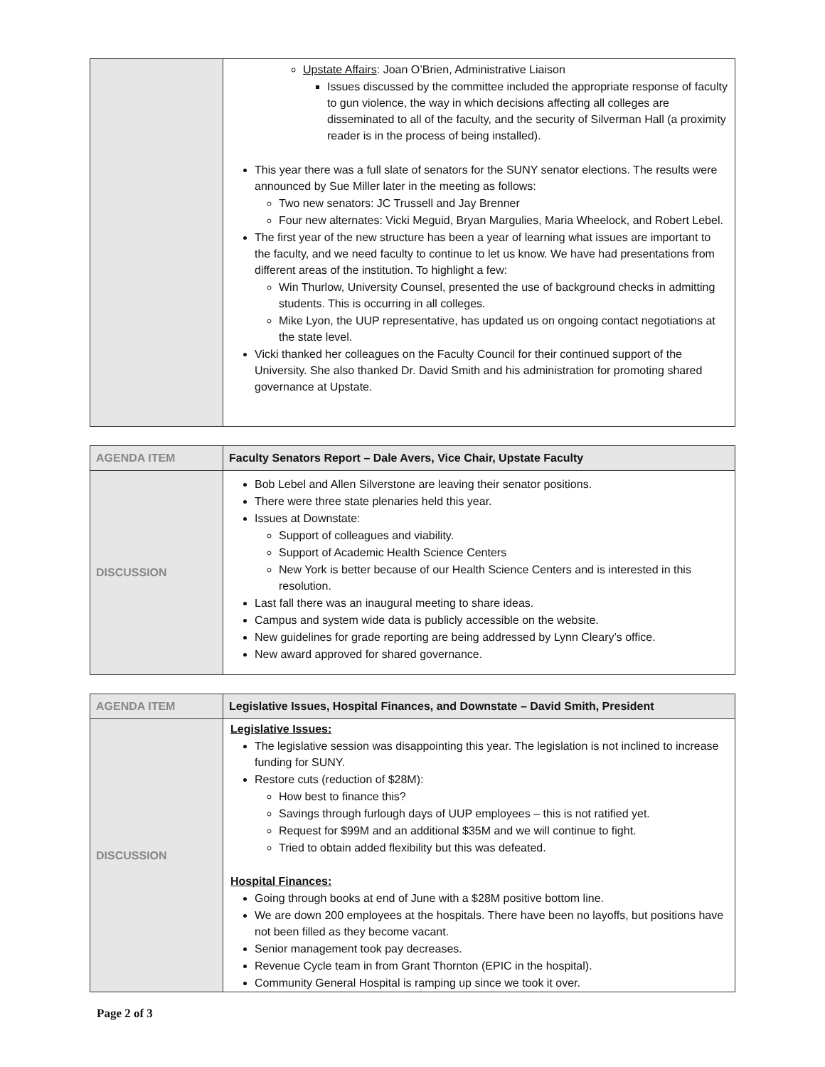| | Upstate Affairs : Joan O’Brien, Administrative Liaison Issues discussed by the committee included the appropriate response of faculty to gun violence, the way in which decisions affecting all colleges are disseminated to all of the faculty, and the security of Silverman Hall (a proximity reader is in the process of being installed). This year there was a full slate of senators for the SUNY senator elections. The results were announced by Sue Miller later in the meeting as follows: Two new senators: JC Trussell and Jay Brenner Four new alternates: Vicki Meguid, Bryan Margulies, Maria Wheelock, and Robert Lebel. The first year of the new structure has been a year of learning what issues are important to the faculty, and we need faculty to continue to let us know. We have had presentations from different areas of the institution. To highlight a few: Win Thurlow, University Counsel, presented the use of background checks in admitting students. This is occurring in all colleges. Mike Lyon, the UUP representative, has updated us on ongoing contact negotiations at the state level. Vicki thanked her colleagues on the Faculty Council for their continued support of the University. She also thanked Dr. David Smith and his administration for promoting shared governance at Upstate. |
| AGENDA ITEM | Faculty Senators Report – Dale Avers, Vice Chair, Upstate Faculty |
| DISCUSSION | Bob Lebel and Allen Silverstone are leaving their senator positions. There were three state plenaries held this year. Issues at Downstate: Support of colleagues and viability. Support of Academic Health Science Centers New York is better because of our Health Science Centers and is interested in this resolution. Last fall there was an inaugural meeting to share ideas. Campus and system wide data is publicly accessible on the website. New guidelines for grade reporting are being addressed by Lynn Cleary’s office. New award approved for shared governance. |
| AGENDA ITEM | Legislative Issues, Hospital Finances, and Downstate – David Smith, President |
| DISCUSSION | Legislative Issues: The legislative session was disappointing this year. The legislation is not inclined to increase funding for SUNY. Restore cuts (reduction of $28M): How best to finance this? Savings through furlough days of UUP employees – this is not ratified yet. Request for $99M and an additional $35M and we will continue to fight. Tried to obtain added flexibility but this was defeated. Hospital Finances: Going through books at end of June with a $28M positive bottom line. We are down 200 employees at the hospitals. There have been no layoffs, but positions have not been filled as they become vacant. Senior management took pay decreases. Revenue Cycle team in from Grant Thornton (EPIC in the hospital). Community General Hospital is ramping up since we took it over. |
Page 2 of 3